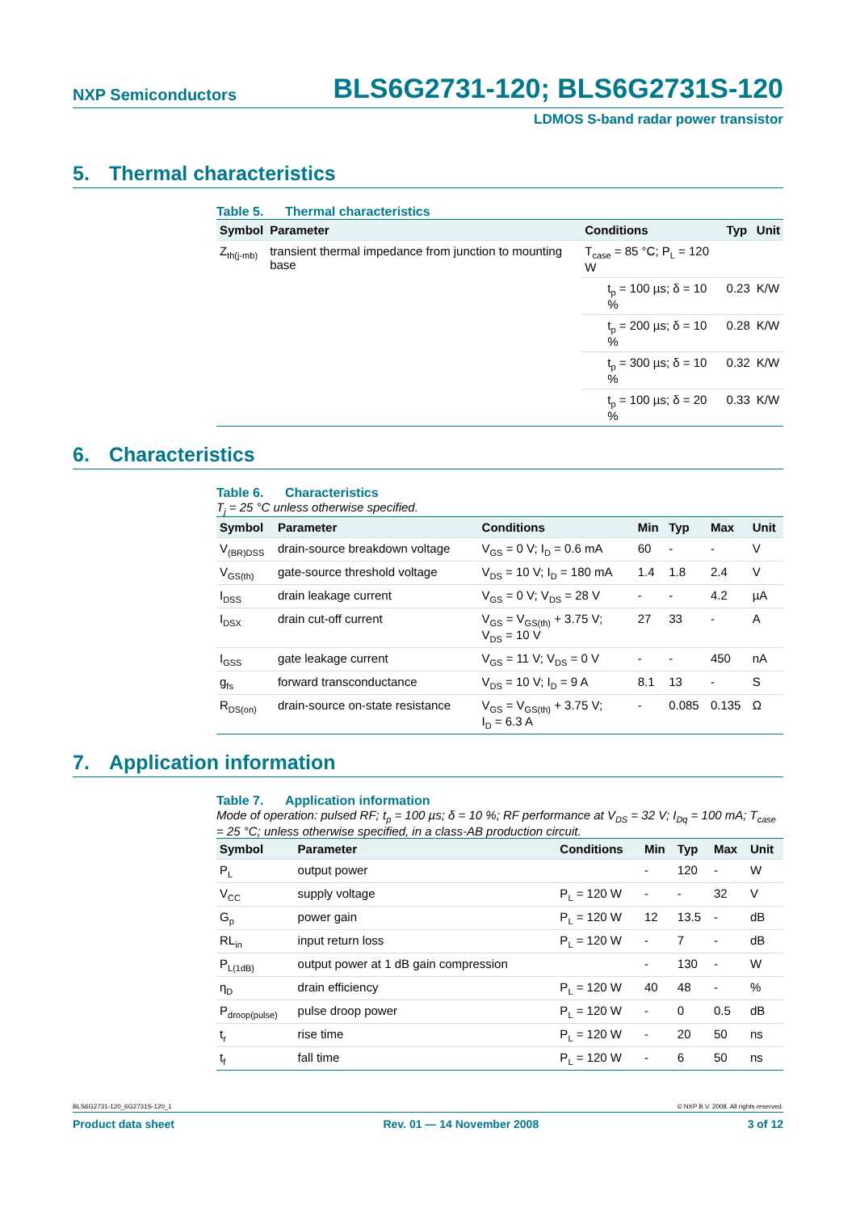NXP Semiconductors
BLS6G2731-120; BLS6G2731S-120
LDMOS S-band radar power transistor
5. Thermal characteristics
Table 5. Thermal characteristics
| Symbol | Parameter | Conditions | | Typ | Unit |
| --- | --- | --- | --- | --- | --- |
| Z<sub>th(j-mb)</sub> | transient thermal impedance from junction to mounting base | T<sub>case</sub> = 85 °C; P<sub>L</sub> = 120 W | | | |
| | | | t<sub>p</sub> = 100 µs; δ = 10 % | 0.23 | K/W |
| | | | t<sub>p</sub> = 200 µs; δ = 10 % | 0.28 | K/W |
| | | | t<sub>p</sub> = 300 µs; δ = 10 % | 0.32 | K/W |
| | | | t<sub>p</sub> = 100 µs; δ = 20 % | 0.33 | K/W |
6. Characteristics
Table 6. Characteristics
T<sub>j</sub> = 25 °C unless otherwise specified.
| Symbol | Parameter | Conditions | Min | Typ | Max | Unit |
| --- | --- | --- | --- | --- | --- | --- |
| V<sub>(BR)DSS</sub> | drain-source breakdown voltage | V<sub>GS</sub> = 0 V; I<sub>D</sub> = 0.6 mA | 60 | - | - | V |
| V<sub>GS(th)</sub> | gate-source threshold voltage | V<sub>DS</sub> = 10 V; I<sub>D</sub> = 180 mA | 1.4 | 1.8 | 2.4 | V |
| I<sub>DSS</sub> | drain leakage current | V<sub>GS</sub> = 0 V; V<sub>DS</sub> = 28 V | - | - | 4.2 | µA |
| I<sub>DSX</sub> | drain cut-off current | V<sub>GS</sub> = V<sub>GS(th)</sub> + 3.75 V; V<sub>DS</sub> = 10 V | 27 | 33 | - | A |
| I<sub>GSS</sub> | gate leakage current | V<sub>GS</sub> = 11 V; V<sub>DS</sub> = 0 V | - | - | 450 | nA |
| g<sub>fs</sub> | forward transconductance | V<sub>DS</sub> = 10 V; I<sub>D</sub> = 9 A | 8.1 | 13 | - | S |
| R<sub>DS(on)</sub> | drain-source on-state resistance | V<sub>GS</sub> = V<sub>GS(th)</sub> + 3.75 V; I<sub>D</sub> = 6.3 A | - | 0.085 | 0.135 | Ω |
7. Application information
Table 7. Application information
Mode of operation: pulsed RF; t<sub>p</sub> = 100 µs; δ = 10 %; RF performance at V<sub>DS</sub> = 32 V; I<sub>Dq</sub> = 100 mA; T<sub>case</sub> = 25 °C; unless otherwise specified, in a class-AB production circuit.
| Symbol | Parameter | Conditions | Min | Typ | Max | Unit |
| --- | --- | --- | --- | --- | --- | --- |
| P<sub>L</sub> | output power | | - | 120 | - | W |
| V<sub>CC</sub> | supply voltage | P<sub>L</sub> = 120 W | - | - | 32 | V |
| G<sub>p</sub> | power gain | P<sub>L</sub> = 120 W | 12 | 13.5 | - | dB |
| RL<sub>in</sub> | input return loss | P<sub>L</sub> = 120 W | - | 7 | - | dB |
| P<sub>L(1dB)</sub> | output power at 1 dB gain compression | | - | 130 | - | W |
| η<sub>D</sub> | drain efficiency | P<sub>L</sub> = 120 W | 40 | 48 | - | % |
| P<sub>droop(pulse)</sub> | pulse droop power | P<sub>L</sub> = 120 W | - | 0 | 0.5 | dB |
| t<sub>r</sub> | rise time | P<sub>L</sub> = 120 W | - | 20 | 50 | ns |
| t<sub>f</sub> | fall time | P<sub>L</sub> = 120 W | - | 6 | 50 | ns |
BLS6G2731-120_6G2731S-120_1 © NXP B.V. 2008. All rights reserved.
Product data sheet Rev. 01 — 14 November 2008 3 of 12